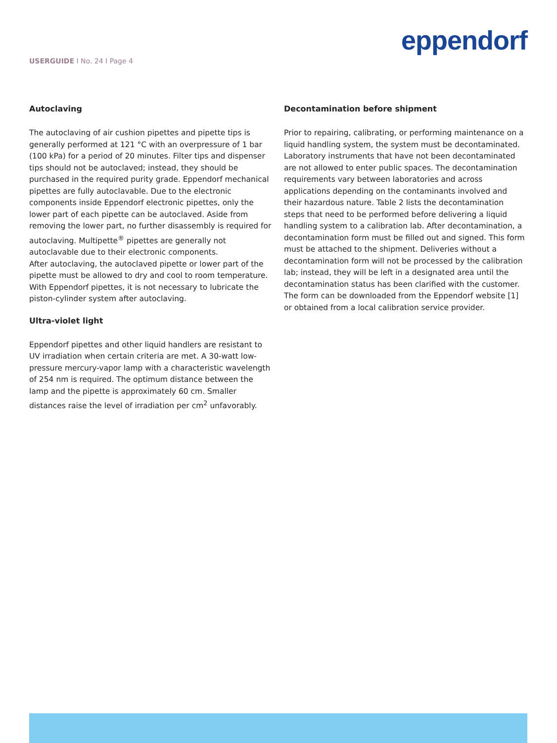USERGUIDE I No. 24 I Page 4
eppendorf
Autoclaving
The autoclaving of air cushion pipettes and pipette tips is generally performed at 121 °C with an overpressure of 1 bar (100 kPa) for a period of 20 minutes. Filter tips and dispenser tips should not be autoclaved; instead, they should be purchased in the required purity grade. Eppendorf mechanical pipettes are fully autoclavable. Due to the electronic components inside Eppendorf electronic pipettes, only the lower part of each pipette can be autoclaved. Aside from removing the lower part, no further disassembly is required for autoclaving. Multipette<sup>®</sup> pipettes are generally not autoclavable due to their electronic components.
After autoclaving, the autoclaved pipette or lower part of the pipette must be allowed to dry and cool to room temperature. With Eppendorf pipettes, it is not necessary to lubricate the piston-cylinder system after autoclaving.
Ultra-violet light
Eppendorf pipettes and other liquid handlers are resistant to UV irradiation when certain criteria are met. A 30-watt low-pressure mercury-vapor lamp with a characteristic wavelength of 254 nm is required. The optimum distance between the lamp and the pipette is approximately 60 cm. Smaller distances raise the level of irradiation per cm<sup>2</sup> unfavorably.
Decontamination before shipment
Prior to repairing, calibrating, or performing maintenance on a liquid handling system, the system must be decontaminated. Laboratory instruments that have not been decontaminated are not allowed to enter public spaces. The decontamination requirements vary between laboratories and across applications depending on the contaminants involved and their hazardous nature. Table 2 lists the decontamination steps that need to be performed before delivering a liquid handling system to a calibration lab. After decontamination, a decontamination form must be filled out and signed. This form must be attached to the shipment. Deliveries without a decontamination form will not be processed by the calibration lab; instead, they will be left in a designated area until the decontamination status has been clarified with the customer. The form can be downloaded from the Eppendorf website [1] or obtained from a local calibration service provider.